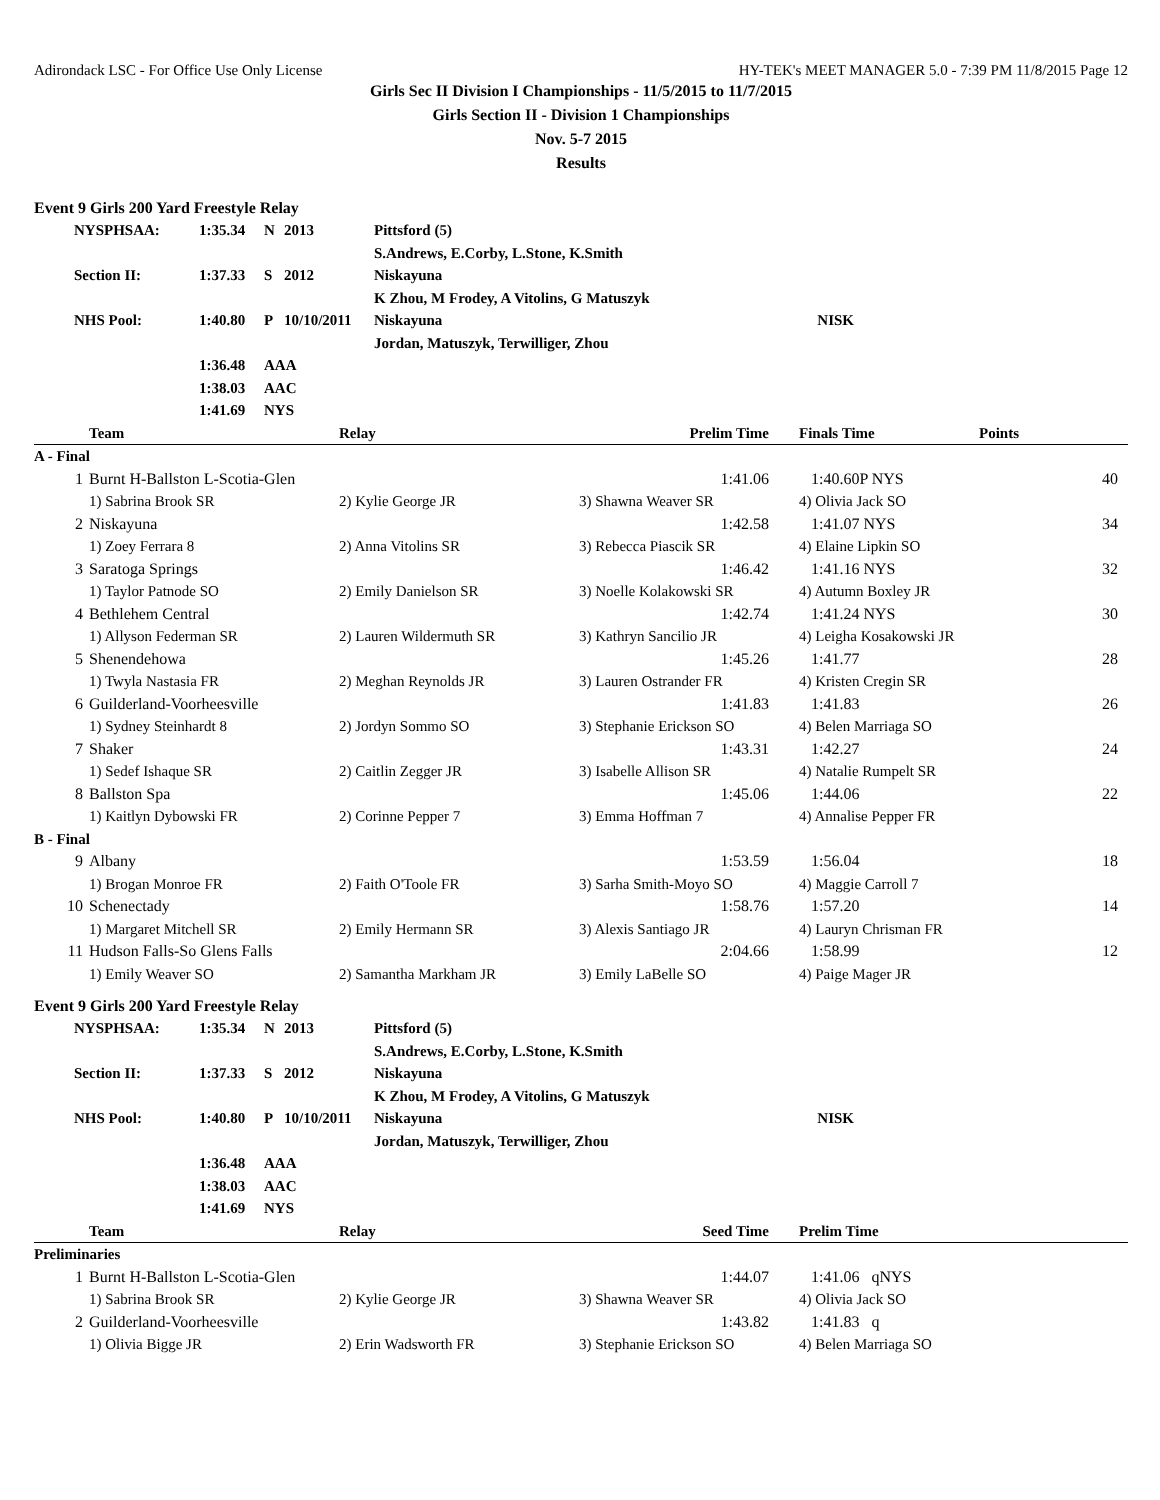Adirondack LSC - For Office Use Only License HY-TEK's MEET MANAGER 5.0 - 7:39 PM 11/8/2015 Page 12
Girls Sec II Division I Championships - 11/5/2015 to 11/7/2015
Girls Section II - Division 1 Championships
Nov. 5-7 2015
Results
Event 9 Girls 200 Yard Freestyle Relay
| NYSPHSAA: | 1:35.34 | N | 2013 | Pittsford (5) | |
| | | | | S.Andrews, E.Corby, L.Stone, K.Smith | |
| Section II: | 1:37.33 | S | 2012 | Niskayuna | |
| | | | | K Zhou, M Frodey, A Vitolins, G Matuszyk | |
| NHS Pool: | 1:40.80 | P | 10/10/2011 | Niskayuna | NISK |
| | | | | Jordan, Matuszyk, Terwilliger, Zhou | |
| | 1:36.48 | AAA | | | |
| | 1:38.03 | AAC | | | |
| | 1:41.69 | NYS | | | |
| | Team | Relay | Prelim Time | Finals Time | Points |
| --- | --- | --- | --- | --- | --- |
| A - Final | | | | | |
| 1 | Burnt H-Ballston L-Scotia-Glen | | 1:41.06 | 1:40.60P NYS | 40 |
| | 1) Sabrina Brook SR | 2) Kylie George JR | 3) Shawna Weaver SR | 4) Olivia Jack SO | |
| 2 | Niskayuna | | 1:42.58 | 1:41.07 NYS | 34 |
| | 1) Zoey Ferrara 8 | 2) Anna Vitolins SR | 3) Rebecca Piascik SR | 4) Elaine Lipkin SO | |
| 3 | Saratoga Springs | | 1:46.42 | 1:41.16 NYS | 32 |
| | 1) Taylor Patnode SO | 2) Emily Danielson SR | 3) Noelle Kolakowski SR | 4) Autumn Boxley JR | |
| 4 | Bethlehem Central | | 1:42.74 | 1:41.24 NYS | 30 |
| | 1) Allyson Federman SR | 2) Lauren Wildermuth SR | 3) Kathryn Sancilio JR | 4) Leigha Kosakowski JR | |
| 5 | Shenendehowa | | 1:45.26 | 1:41.77 | 28 |
| | 1) Twyla Nastasia FR | 2) Meghan Reynolds JR | 3) Lauren Ostrander FR | 4) Kristen Cregin SR | |
| 6 | Guilderland-Voorheesville | | 1:41.83 | 1:41.83 | 26 |
| | 1) Sydney Steinhardt 8 | 2) Jordyn Sommo SO | 3) Stephanie Erickson SO | 4) Belen Marriaga SO | |
| 7 | Shaker | | 1:43.31 | 1:42.27 | 24 |
| | 1) Sedef Ishaque SR | 2) Caitlin Zegger JR | 3) Isabelle Allison SR | 4) Natalie Rumpelt SR | |
| 8 | Ballston Spa | | 1:45.06 | 1:44.06 | 22 |
| | 1) Kaitlyn Dybowski FR | 2) Corinne Pepper 7 | 3) Emma Hoffman 7 | 4) Annalise Pepper FR | |
| B - Final | | | | | |
| 9 | Albany | | 1:53.59 | 1:56.04 | 18 |
| | 1) Brogan Monroe FR | 2) Faith O'Toole FR | 3) Sarha Smith-Moyo SO | 4) Maggie Carroll 7 | |
| 10 | Schenectady | | 1:58.76 | 1:57.20 | 14 |
| | 1) Margaret Mitchell SR | 2) Emily Hermann SR | 3) Alexis Santiago JR | 4) Lauryn Chrisman FR | |
| 11 | Hudson Falls-So Glens Falls | | 2:04.66 | 1:58.99 | 12 |
| | 1) Emily Weaver SO | 2) Samantha Markham JR | 3) Emily LaBelle SO | 4) Paige Mager JR | |
Event 9 Girls 200 Yard Freestyle Relay
| NYSPHSAA: | 1:35.34 | N | 2013 | Pittsford (5) | |
| | | | | S.Andrews, E.Corby, L.Stone, K.Smith | |
| Section II: | 1:37.33 | S | 2012 | Niskayuna | |
| | | | | K Zhou, M Frodey, A Vitolins, G Matuszyk | |
| NHS Pool: | 1:40.80 | P | 10/10/2011 | Niskayuna | NISK |
| | | | | Jordan, Matuszyk, Terwilliger, Zhou | |
| | 1:36.48 | AAA | | | |
| | 1:38.03 | AAC | | | |
| | 1:41.69 | NYS | | | |
| | Team | Relay | Seed Time | Prelim Time | |
| --- | --- | --- | --- | --- | --- |
| Preliminaries | | | | | |
| 1 | Burnt H-Ballston L-Scotia-Glen | | 1:44.07 | 1:41.06 qNYS | |
| | 1) Sabrina Brook SR | 2) Kylie George JR | 3) Shawna Weaver SR | 4) Olivia Jack SO | |
| 2 | Guilderland-Voorheesville | | 1:43.82 | 1:41.83 q | |
| | 1) Olivia Bigge JR | 2) Erin Wadsworth FR | 3) Stephanie Erickson SO | 4) Belen Marriaga SO | |